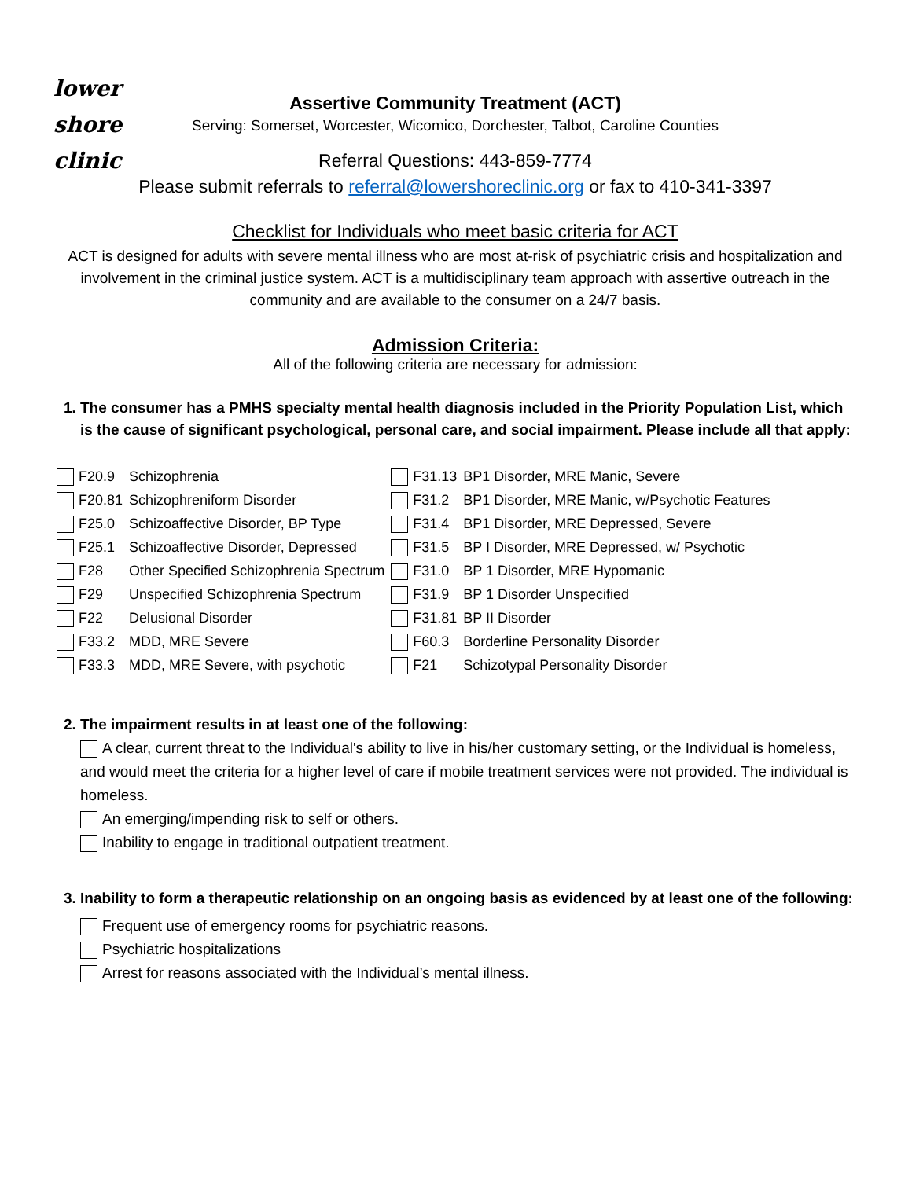lower
shore
clinic
Assertive Community Treatment (ACT)
Serving: Somerset, Worcester, Wicomico, Dorchester, Talbot, Caroline Counties
Referral Questions: 443-859-7774
Please submit referrals to referral@lowershoreclinic.org or fax to 410-341-3397
Checklist for Individuals who meet basic criteria for ACT
ACT is designed for adults with severe mental illness who are most at-risk of psychiatric crisis and hospitalization and involvement in the criminal justice system. ACT is a multidisciplinary team approach with assertive outreach in the community and are available to the consumer on a 24/7 basis.
Admission Criteria:
All of the following criteria are necessary for admission:
1. The consumer has a PMHS specialty mental health diagnosis included in the Priority Population List, which is the cause of significant psychological, personal care, and social impairment. Please include all that apply:
| F20.9 | Schizophrenia | F31.13 | BP1 Disorder, MRE Manic, Severe |
| F20.81 | Schizophreniform Disorder | F31.2 | BP1 Disorder, MRE Manic, w/Psychotic Features |
| F25.0 | Schizoaffective Disorder, BP Type | F31.4 | BP1 Disorder, MRE Depressed, Severe |
| F25.1 | Schizoaffective Disorder, Depressed | F31.5 | BP I Disorder, MRE Depressed, w/ Psychotic |
| F28 | Other Specified Schizophrenia Spectrum | F31.0 | BP 1 Disorder, MRE Hypomanic |
| F29 | Unspecified Schizophrenia Spectrum | F31.9 | BP 1 Disorder Unspecified |
| F22 | Delusional Disorder | F31.81 | BP II Disorder |
| F33.2 | MDD, MRE Severe | F60.3 | Borderline Personality Disorder |
| F33.3 | MDD, MRE Severe, with psychotic | F21 | Schizotypal Personality Disorder |
2. The impairment results in at least one of the following:
A clear, current threat to the Individual's ability to live in his/her customary setting, or the Individual is homeless, and would meet the criteria for a higher level of care if mobile treatment services were not provided. The individual is homeless.
An emerging/impending risk to self or others.
Inability to engage in traditional outpatient treatment.
3. Inability to form a therapeutic relationship on an ongoing basis as evidenced by at least one of the following:
Frequent use of emergency rooms for psychiatric reasons.
Psychiatric hospitalizations
Arrest for reasons associated with the Individual’s mental illness.